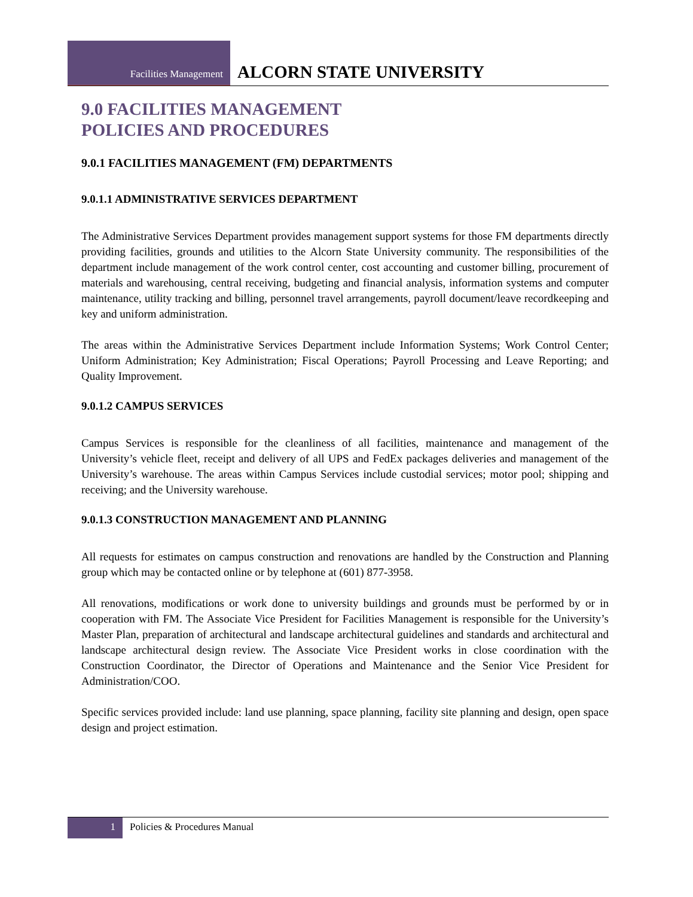Facilities Management
ALCORN STATE UNIVERSITY
9.0 FACILITIES MANAGEMENT
POLICIES AND PROCEDURES
9.0.1 FACILITIES MANAGEMENT (FM) DEPARTMENTS
9.0.1.1 ADMINISTRATIVE SERVICES DEPARTMENT
The Administrative Services Department provides management support systems for those FM departments directly providing facilities, grounds and utilities to the Alcorn State University community. The responsibilities of the department include management of the work control center, cost accounting and customer billing, procurement of materials and warehousing, central receiving, budgeting and financial analysis, information systems and computer maintenance, utility tracking and billing, personnel travel arrangements, payroll document/leave recordkeeping and key and uniform administration.
The areas within the Administrative Services Department include Information Systems; Work Control Center; Uniform Administration; Key Administration; Fiscal Operations; Payroll Processing and Leave Reporting; and Quality Improvement.
9.0.1.2 CAMPUS SERVICES
Campus Services is responsible for the cleanliness of all facilities, maintenance and management of the University’s vehicle fleet, receipt and delivery of all UPS and FedEx packages deliveries and management of the University’s warehouse. The areas within Campus Services include custodial services; motor pool; shipping and receiving; and the University warehouse.
9.0.1.3 CONSTRUCTION MANAGEMENT AND PLANNING
All requests for estimates on campus construction and renovations are handled by the Construction and Planning group which may be contacted online or by telephone at (601) 877-3958.
All renovations, modifications or work done to university buildings and grounds must be performed by or in cooperation with FM. The Associate Vice President for Facilities Management is responsible for the University’s Master Plan, preparation of architectural and landscape architectural guidelines and standards and architectural and landscape architectural design review. The Associate Vice President works in close coordination with the Construction Coordinator, the Director of Operations and Maintenance and the Senior Vice President for Administration/COO.
Specific services provided include: land use planning, space planning, facility site planning and design, open space design and project estimation.
1
Policies & Procedures Manual